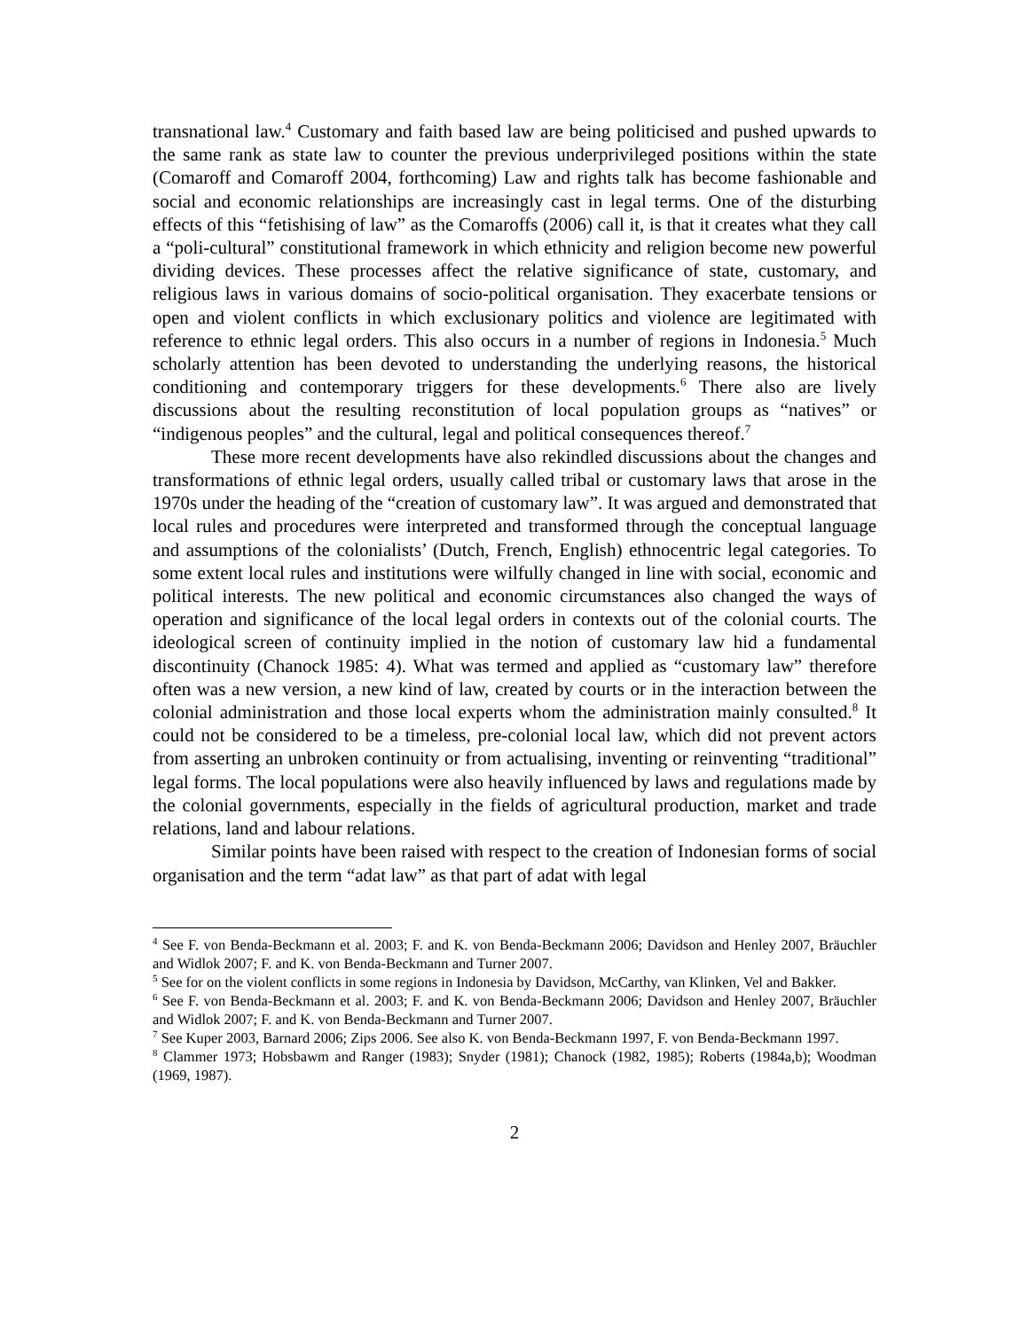transnational law.<sup>4</sup> Customary and faith based law are being politicised and pushed upwards to the same rank as state law to counter the previous underprivileged positions within the state (Comaroff and Comaroff 2004, forthcoming) Law and rights talk has become fashionable and social and economic relationships are increasingly cast in legal terms. One of the disturbing effects of this “fetishising of law” as the Comaroffs (2006) call it, is that it creates what they call a “poli-cultural” constitutional framework in which ethnicity and religion become new powerful dividing devices. These processes affect the relative significance of state, customary, and religious laws in various domains of socio-political organisation. They exacerbate tensions or open and violent conflicts in which exclusionary politics and violence are legitimated with reference to ethnic legal orders. This also occurs in a number of regions in Indonesia.<sup>5</sup> Much scholarly attention has been devoted to understanding the underlying reasons, the historical conditioning and contemporary triggers for these developments.<sup>6</sup> There also are lively discussions about the resulting reconstitution of local population groups as “natives” or “indigenous peoples” and the cultural, legal and political consequences thereof.<sup>7</sup>
These more recent developments have also rekindled discussions about the changes and transformations of ethnic legal orders, usually called tribal or customary laws that arose in the 1970s under the heading of the “creation of customary law”. It was argued and demonstrated that local rules and procedures were interpreted and transformed through the conceptual language and assumptions of the colonialists’ (Dutch, French, English) ethnocentric legal categories. To some extent local rules and institutions were wilfully changed in line with social, economic and political interests. The new political and economic circumstances also changed the ways of operation and significance of the local legal orders in contexts out of the colonial courts. The ideological screen of continuity implied in the notion of customary law hid a fundamental discontinuity (Chanock 1985: 4). What was termed and applied as “customary law” therefore often was a new version, a new kind of law, created by courts or in the interaction between the colonial administration and those local experts whom the administration mainly consulted.<sup>8</sup> It could not be considered to be a timeless, pre-colonial local law, which did not prevent actors from asserting an unbroken continuity or from actualising, inventing or reinventing “traditional” legal forms. The local populations were also heavily influenced by laws and regulations made by the colonial governments, especially in the fields of agricultural production, market and trade relations, land and labour relations.
Similar points have been raised with respect to the creation of Indonesian forms of social organisation and the term “adat law” as that part of adat with legal
<sup>4</sup> See F. von Benda-Beckmann et al. 2003; F. and K. von Benda-Beckmann 2006; Davidson and Henley 2007, Bräuchler and Widlok 2007; F. and K. von Benda-Beckmann and Turner 2007.
<sup>5</sup> See for on the violent conflicts in some regions in Indonesia by Davidson, McCarthy, van Klinken, Vel and Bakker.
<sup>6</sup> See F. von Benda-Beckmann et al. 2003; F. and K. von Benda-Beckmann 2006; Davidson and Henley 2007, Bräuchler and Widlok 2007; F. and K. von Benda-Beckmann and Turner 2007.
<sup>7</sup> See Kuper 2003, Barnard 2006; Zips 2006. See also K. von Benda-Beckmann 1997, F. von Benda-Beckmann 1997.
<sup>8</sup> Clammer 1973; Hobsbawm and Ranger (1983); Snyder (1981); Chanock (1982, 1985); Roberts (1984a,b); Woodman (1969, 1987).
2